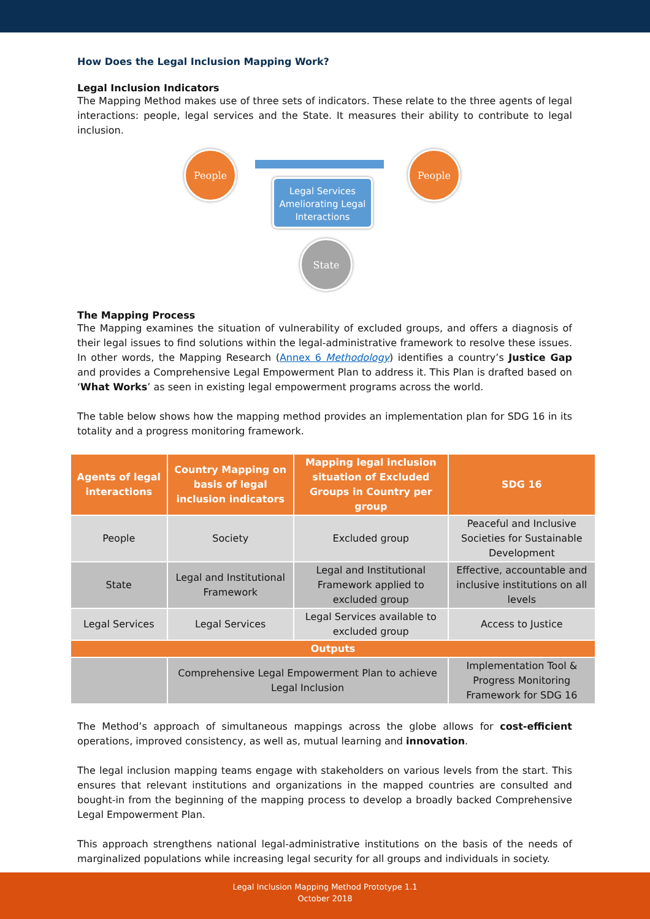How Does the Legal Inclusion Mapping Work?
Legal Inclusion Indicators
The Mapping Method makes use of three sets of indicators. These relate to the three agents of legal interactions: people, legal services and the State. It measures their ability to contribute to legal inclusion.
People People
State
Legal Services Ameliorating Legal Interactions
The Mapping Process
The Mapping examines the situation of vulnerability of excluded groups, and offers a diagnosis of their legal issues to find solutions within the legal-administrative framework to resolve these issues. In other words, the Mapping Research (Annex 6 Methodology) identifies a country’s Justice Gap and provides a Comprehensive Legal Empowerment Plan to address it. This Plan is drafted based on ‘What Works’ as seen in existing legal empowerment programs across the world.
The table below shows how the mapping method provides an implementation plan for SDG 16 in its totality and a progress monitoring framework.
| Agents of legal interactions | Country Mapping on basis of legal inclusion indicators | Mapping legal inclusion situation of Excluded Groups in Country per group | SDG 16 |
| --- | --- | --- | --- |
| People | Society | Excluded group | Peaceful and Inclusive Societies for Sustainable Development |
| State | Legal and Institutional Framework | Legal and Institutional Framework applied to excluded group | Effective, accountable and inclusive institutions on all levels |
| Legal Services | Legal Services | Legal Services available to excluded group | Access to Justice |
| Outputs | | | |
| | Comprehensive Legal Empowerment Plan to achieve Legal Inclusion | | Implementation Tool & Progress Monitoring Framework for SDG 16 |
The Method’s approach of simultaneous mappings across the globe allows for cost-efficient operations, improved consistency, as well as, mutual learning and innovation.
The legal inclusion mapping teams engage with stakeholders on various levels from the start. This ensures that relevant institutions and organizations in the mapped countries are consulted and bought-in from the beginning of the mapping process to develop a broadly backed Comprehensive Legal Empowerment Plan.
This approach strengthens national legal-administrative institutions on the basis of the needs of marginalized populations while increasing legal security for all groups and individuals in society.
Legal Inclusion Mapping Method Prototype 1.1
October 2018